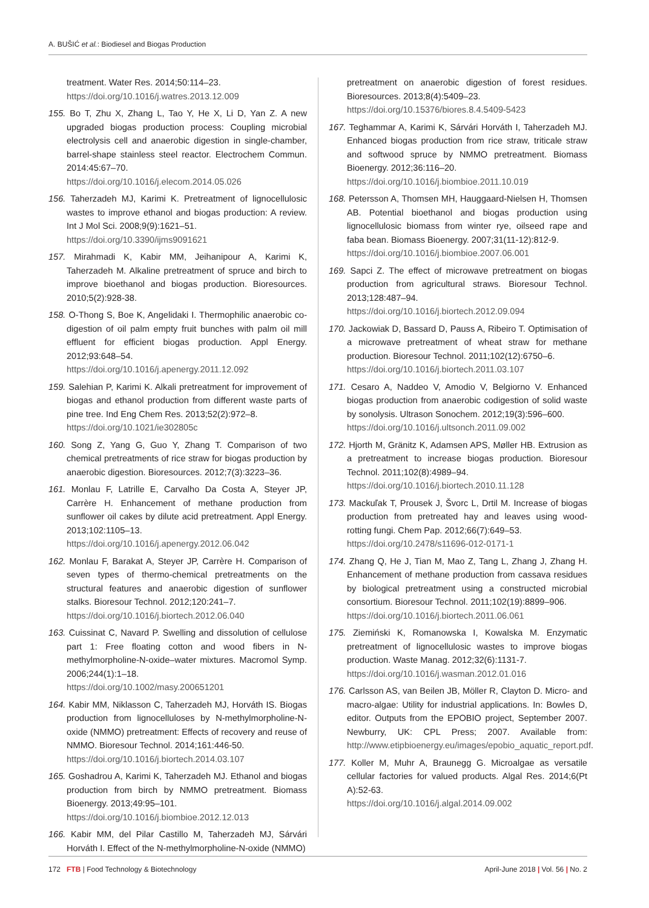A. BUŠIĆ et al.: Biodiesel and Biogas Production
treatment. Water Res. 2014;50:114–23.
https://doi.org/10.1016/j.watres.2013.12.009
155. Bo T, Zhu X, Zhang L, Tao Y, He X, Li D, Yan Z. A new upgraded biogas production process: Coupling microbial electrolysis cell and anaerobic digestion in single-chamber, barrel-shape stainless steel reactor. Electrochem Commun. 2014:45:67–70.
https://doi.org/10.1016/j.elecom.2014.05.026
156. Taherzadeh MJ, Karimi K. Pretreatment of lignocellulosic wastes to improve ethanol and biogas production: A review. Int J Mol Sci. 2008;9(9):1621–51.
https://doi.org/10.3390/ijms9091621
157. Mirahmadi K, Kabir MM, Jeihanipour A, Karimi K, Taherzadeh M. Alkaline pretreatment of spruce and birch to improve bioethanol and biogas production. Bioresources. 2010;5(2):928-38.
158. O-Thong S, Boe K, Angelidaki I. Thermophilic anaerobic co-digestion of oil palm empty fruit bunches with palm oil mill effluent for efficient biogas production. Appl Energy. 2012;93:648–54.
https://doi.org/10.1016/j.apenergy.2011.12.092
159. Salehian P, Karimi K. Alkali pretreatment for improvement of biogas and ethanol production from different waste parts of pine tree. Ind Eng Chem Res. 2013;52(2):972–8.
https://doi.org/10.1021/ie302805c
160. Song Z, Yang G, Guo Y, Zhang T. Comparison of two chemical pretreatments of rice straw for biogas production by anaerobic digestion. Bioresources. 2012;7(3):3223–36.
161. Monlau F, Latrille E, Carvalho Da Costa A, Steyer JP, Carrère H. Enhancement of methane production from sunflower oil cakes by dilute acid pretreatment. Appl Energy. 2013;102:1105–13.
https://doi.org/10.1016/j.apenergy.2012.06.042
162. Monlau F, Barakat A, Steyer JP, Carrère H. Comparison of seven types of thermo-chemical pretreatments on the structural features and anaerobic digestion of sunflower stalks. Bioresour Technol. 2012;120:241–7.
https://doi.org/10.1016/j.biortech.2012.06.040
163. Cuissinat C, Navard P. Swelling and dissolution of cellulose part 1: Free floating cotton and wood fibers in N-methylmorpholine-N-oxide–water mixtures. Macromol Symp. 2006;244(1):1–18.
https://doi.org/10.1002/masy.200651201
164. Kabir MM, Niklasson C, Taherzadeh MJ, Horváth IS. Biogas production from lignocelluloses by N-methylmorpholine-N-oxide (NMMO) pretreatment: Effects of recovery and reuse of NMMO. Bioresour Technol. 2014;161:446-50.
https://doi.org/10.1016/j.biortech.2014.03.107
165. Goshadrou A, Karimi K, Taherzadeh MJ. Ethanol and biogas production from birch by NMMO pretreatment. Biomass Bioenergy. 2013;49:95–101.
https://doi.org/10.1016/j.biombioe.2012.12.013
166. Kabir MM, del Pilar Castillo M, Taherzadeh MJ, Sárvári Horváth I. Effect of the N-methylmorpholine-N-oxide (NMMO)
pretreatment on anaerobic digestion of forest residues. Bioresources. 2013;8(4):5409–23.
https://doi.org/10.15376/biores.8.4.5409-5423
167. Teghammar A, Karimi K, Sárvári Horváth I, Taherzadeh MJ. Enhanced biogas production from rice straw, triticale straw and softwood spruce by NMMO pretreatment. Biomass Bioenergy. 2012;36:116–20.
https://doi.org/10.1016/j.biombioe.2011.10.019
168. Petersson A, Thomsen MH, Hauggaard-Nielsen H, Thomsen AB. Potential bioethanol and biogas production using lignocellulosic biomass from winter rye, oilseed rape and faba bean. Biomass Bioenergy. 2007;31(11-12):812-9.
https://doi.org/10.1016/j.biombioe.2007.06.001
169. Sapci Z. The effect of microwave pretreatment on biogas production from agricultural straws. Bioresour Technol. 2013;128:487–94.
https://doi.org/10.1016/j.biortech.2012.09.094
170. Jackowiak D, Bassard D, Pauss A, Ribeiro T. Optimisation of a microwave pretreatment of wheat straw for methane production. Bioresour Technol. 2011;102(12):6750–6.
https://doi.org/10.1016/j.biortech.2011.03.107
171. Cesaro A, Naddeo V, Amodio V, Belgiorno V. Enhanced biogas production from anaerobic codigestion of solid waste by sonolysis. Ultrason Sonochem. 2012;19(3):596–600.
https://doi.org/10.1016/j.ultsonch.2011.09.002
172. Hjorth M, Gränitz K, Adamsen APS, Møller HB. Extrusion as a pretreatment to increase biogas production. Bioresour Technol. 2011;102(8):4989–94.
https://doi.org/10.1016/j.biortech.2010.11.128
173. Mackuľak T, Prousek J, Švorc L, Drtil M. Increase of biogas production from pretreated hay and leaves using wood-rotting fungi. Chem Pap. 2012;66(7):649–53.
https://doi.org/10.2478/s11696-012-0171-1
174. Zhang Q, He J, Tian M, Mao Z, Tang L, Zhang J, Zhang H. Enhancement of methane production from cassava residues by biological pretreatment using a constructed microbial consortium. Bioresour Technol. 2011;102(19):8899–906.
https://doi.org/10.1016/j.biortech.2011.06.061
175. Ziemiński K, Romanowska I, Kowalska M. Enzymatic pretreatment of lignocellulosic wastes to improve biogas production. Waste Manag. 2012;32(6):1131-7.
https://doi.org/10.1016/j.wasman.2012.01.016
176. Carlsson AS, van Beilen JB, Möller R, Clayton D. Micro- and macro-algae: Utility for industrial applications. In: Bowles D, editor. Outputs from the EPOBIO project, September 2007. Newburry, UK: CPL Press; 2007. Available from: http://www.etipbioenergy.eu/images/epobio_aquatic_report.pdf.
177. Koller M, Muhr A, Braunegg G. Microalgae as versatile cellular factories for valued products. Algal Res. 2014;6(Pt A):52-63.
https://doi.org/10.1016/j.algal.2014.09.002
172 FTB | Food Technology & Biotechnology April-June 2018 | Vol. 56 | No. 2